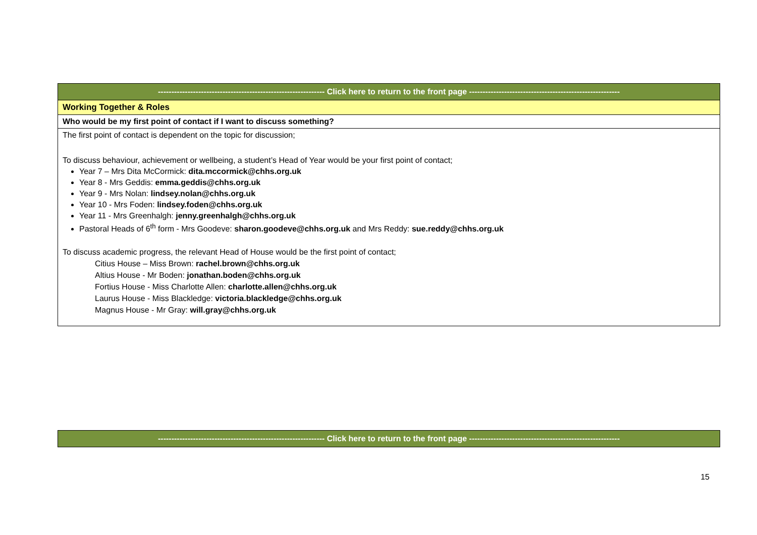| -------------------------------------------------------------- Click here to return to the front page -------------------------------------------------------- |
| Working Together & Roles |
| Who would be my first point of contact if I want to discuss something? |
| The first point of contact is dependent on the topic for discussion; To discuss behaviour, achievement or wellbeing, a student’s Head of Year would be your first point of contact; Year 7 – Mrs Dita McCormick: dita.mccormick@chhs.org.uk Year 8 - Mrs Geddis: emma.geddis@chhs.org.uk Year 9 - Mrs Nolan: lindsey.nolan@chhs.org.uk Year 10 - Mrs Foden: lindsey.foden@chhs.org.uk Year 11 - Mrs Greenhalgh: jenny.greenhalgh@chhs.org.uk Pastoral Heads of 6<sup>th</sup> form - Mrs Goodeve: sharon.goodeve@chhs.org.uk and Mrs Reddy: sue.reddy@chhs.org.uk To discuss academic progress, the relevant Head of House would be the first point of contact; Citius House – Miss Brown: rachel.brown@chhs.org.uk Altius House - Mr Boden: jonathan.boden@chhs.org.uk Fortius House - Miss Charlotte Allen: charlotte.allen@chhs.org.uk Laurus House - Miss Blackledge: victoria.blackledge@chhs.org.uk Magnus House - Mr Gray: will.gray@chhs.org.uk |
| -------------------------------------------------------------- Click here to return to the front page -------------------------------------------------------- |
15